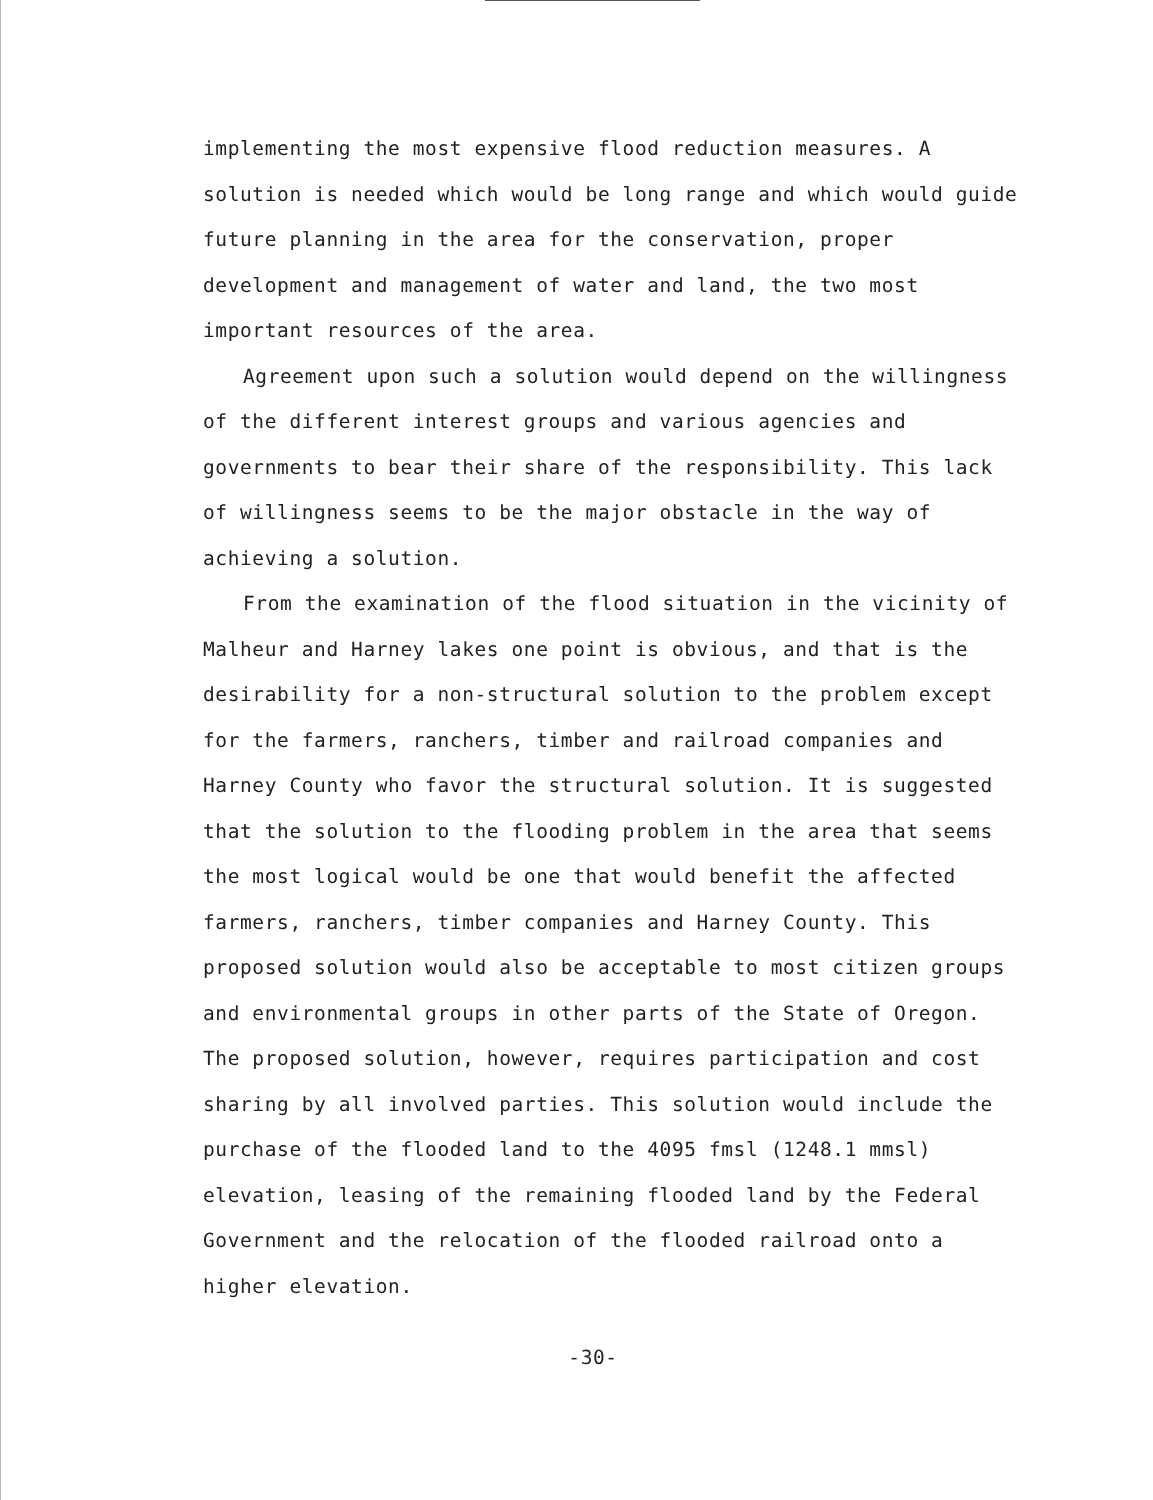implementing the most expensive flood reduction measures. A solution is needed which would be long range and which would guide future planning in the area for the conservation, proper development and management of water and land, the two most important resources of the area.
Agreement upon such a solution would depend on the willingness of the different interest groups and various agencies and governments to bear their share of the responsibility. This lack of willingness seems to be the major obstacle in the way of achieving a solution.
From the examination of the flood situation in the vicinity of Malheur and Harney lakes one point is obvious, and that is the desirability for a non-structural solution to the problem except for the farmers, ranchers, timber and railroad companies and Harney County who favor the structural solution. It is suggested that the solution to the flooding problem in the area that seems the most logical would be one that would benefit the affected farmers, ranchers, timber companies and Harney County. This proposed solution would also be acceptable to most citizen groups and environmental groups in other parts of the State of Oregon. The proposed solution, however, requires participation and cost sharing by all involved parties. This solution would include the purchase of the flooded land to the 4095 fmsl (1248.1 mmsl) elevation, leasing of the remaining flooded land by the Federal Government and the relocation of the flooded railroad onto a higher elevation.
-30-